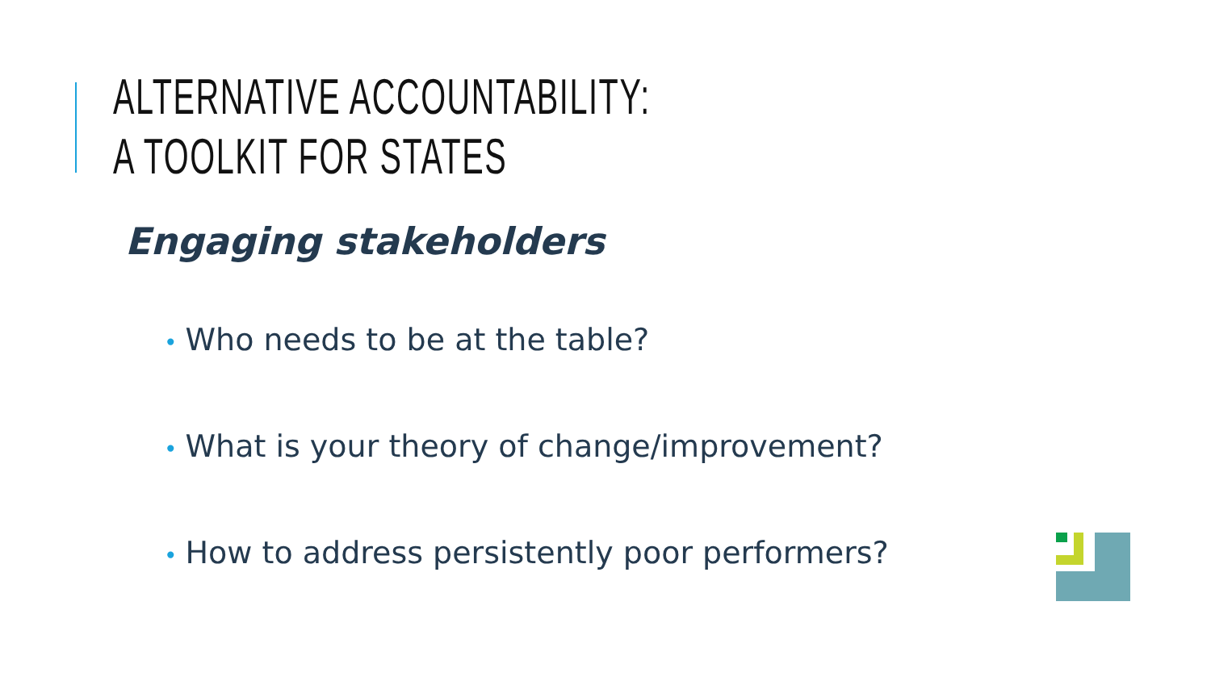ALTERNATIVE ACCOUNTABILITY:
A TOOLKIT FOR STATES
Engaging stakeholders
• Who needs to be at the table?
• What is your theory of change/improvement?
• How to address persistently poor performers?